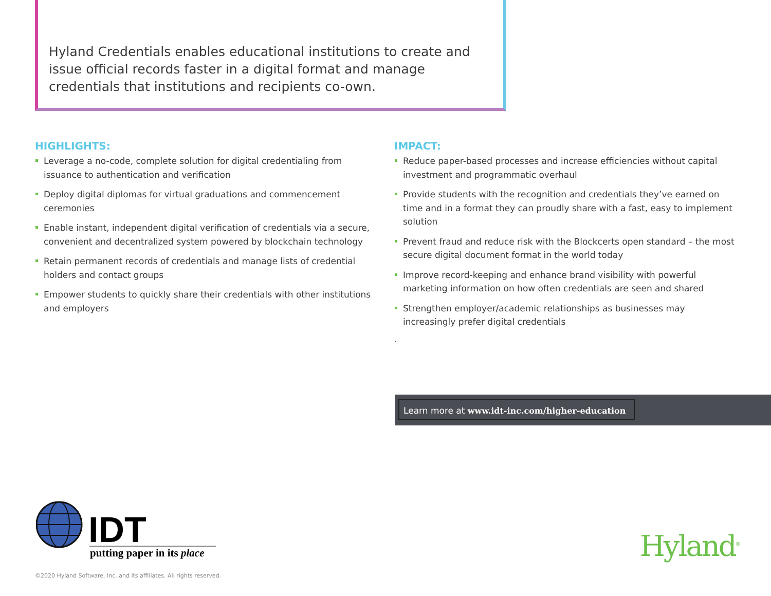Hyland Credentials enables educational institutions to create and issue official records faster in a digital format and manage credentials that institutions and recipients co-own.
HIGHLIGHTS:
Leverage a no-code, complete solution for digital credentialing from issuance to authentication and verification
Deploy digital diplomas for virtual graduations and commencement ceremonies
Enable instant, independent digital verification of credentials via a secure, convenient and decentralized system powered by blockchain technology
Retain permanent records of credentials and manage lists of credential holders and contact groups
Empower students to quickly share their credentials with other institutions and employers
IMPACT:
Reduce paper-based processes and increase efficiencies without capital investment and programmatic overhaul
Provide students with the recognition and credentials they’ve earned on time and in a format they can proudly share with a fast, easy to implement solution
Prevent fraud and reduce risk with the Blockcerts open standard – the most secure digital document format in the world today
Improve record-keeping and enhance brand visibility with powerful marketing information on how often credentials are seen and shared
Strengthen employer/academic relationships as businesses may increasingly prefer digital credentials
.
Learn more at www.idt-inc.com/higher-education
IDT
putting paper in its place
Hyland<sup>®</sup>
©2020 Hyland Software, Inc. and its affiliates. All rights reserved.